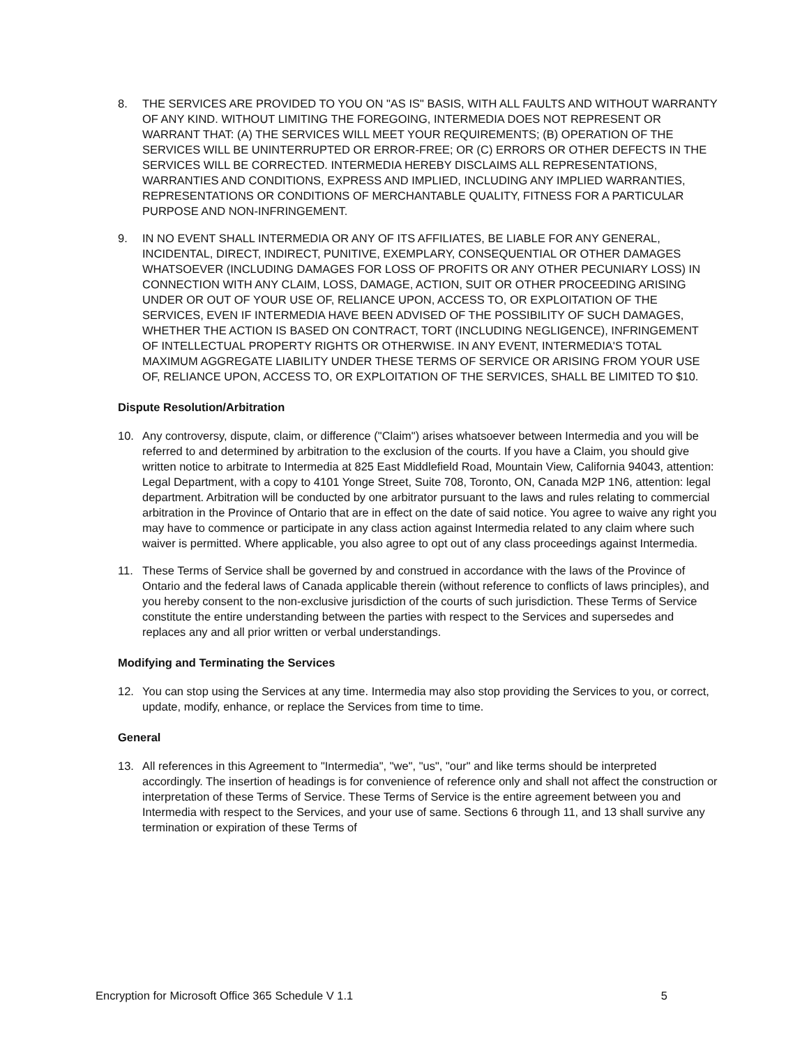8. THE SERVICES ARE PROVIDED TO YOU ON "AS IS" BASIS, WITH ALL FAULTS AND WITHOUT WARRANTY OF ANY KIND. WITHOUT LIMITING THE FOREGOING, INTERMEDIA DOES NOT REPRESENT OR WARRANT THAT: (A) THE SERVICES WILL MEET YOUR REQUIREMENTS; (B) OPERATION OF THE SERVICES WILL BE UNINTERRUPTED OR ERROR-FREE; OR (C) ERRORS OR OTHER DEFECTS IN THE SERVICES WILL BE CORRECTED. INTERMEDIA HEREBY DISCLAIMS ALL REPRESENTATIONS, WARRANTIES AND CONDITIONS, EXPRESS AND IMPLIED, INCLUDING ANY IMPLIED WARRANTIES, REPRESENTATIONS OR CONDITIONS OF MERCHANTABLE QUALITY, FITNESS FOR A PARTICULAR PURPOSE AND NON-INFRINGEMENT.
9. IN NO EVENT SHALL INTERMEDIA OR ANY OF ITS AFFILIATES, BE LIABLE FOR ANY GENERAL, INCIDENTAL, DIRECT, INDIRECT, PUNITIVE, EXEMPLARY, CONSEQUENTIAL OR OTHER DAMAGES WHATSOEVER (INCLUDING DAMAGES FOR LOSS OF PROFITS OR ANY OTHER PECUNIARY LOSS) IN CONNECTION WITH ANY CLAIM, LOSS, DAMAGE, ACTION, SUIT OR OTHER PROCEEDING ARISING UNDER OR OUT OF YOUR USE OF, RELIANCE UPON, ACCESS TO, OR EXPLOITATION OF THE SERVICES, EVEN IF INTERMEDIA HAVE BEEN ADVISED OF THE POSSIBILITY OF SUCH DAMAGES, WHETHER THE ACTION IS BASED ON CONTRACT, TORT (INCLUDING NEGLIGENCE), INFRINGEMENT OF INTELLECTUAL PROPERTY RIGHTS OR OTHERWISE. IN ANY EVENT, INTERMEDIA'S TOTAL MAXIMUM AGGREGATE LIABILITY UNDER THESE TERMS OF SERVICE OR ARISING FROM YOUR USE OF, RELIANCE UPON, ACCESS TO, OR EXPLOITATION OF THE SERVICES, SHALL BE LIMITED TO $10.
Dispute Resolution/Arbitration
10. Any controversy, dispute, claim, or difference ("Claim") arises whatsoever between Intermedia and you will be referred to and determined by arbitration to the exclusion of the courts. If you have a Claim, you should give written notice to arbitrate to Intermedia at 825 East Middlefield Road, Mountain View, California 94043, attention: Legal Department, with a copy to 4101 Yonge Street, Suite 708, Toronto, ON, Canada M2P 1N6, attention: legal department. Arbitration will be conducted by one arbitrator pursuant to the laws and rules relating to commercial arbitration in the Province of Ontario that are in effect on the date of said notice. You agree to waive any right you may have to commence or participate in any class action against Intermedia related to any claim where such waiver is permitted. Where applicable, you also agree to opt out of any class proceedings against Intermedia.
11. These Terms of Service shall be governed by and construed in accordance with the laws of the Province of Ontario and the federal laws of Canada applicable therein (without reference to conflicts of laws principles), and you hereby consent to the non-exclusive jurisdiction of the courts of such jurisdiction. These Terms of Service constitute the entire understanding between the parties with respect to the Services and supersedes and replaces any and all prior written or verbal understandings.
Modifying and Terminating the Services
12. You can stop using the Services at any time. Intermedia may also stop providing the Services to you, or correct, update, modify, enhance, or replace the Services from time to time.
General
13. All references in this Agreement to "Intermedia", "we", "us", "our" and like terms should be interpreted accordingly. The insertion of headings is for convenience of reference only and shall not affect the construction or interpretation of these Terms of Service. These Terms of Service is the entire agreement between you and Intermedia with respect to the Services, and your use of same. Sections 6 through 11, and 13 shall survive any termination or expiration of these Terms of
Encryption for Microsoft Office 365 Schedule V 1.1 5